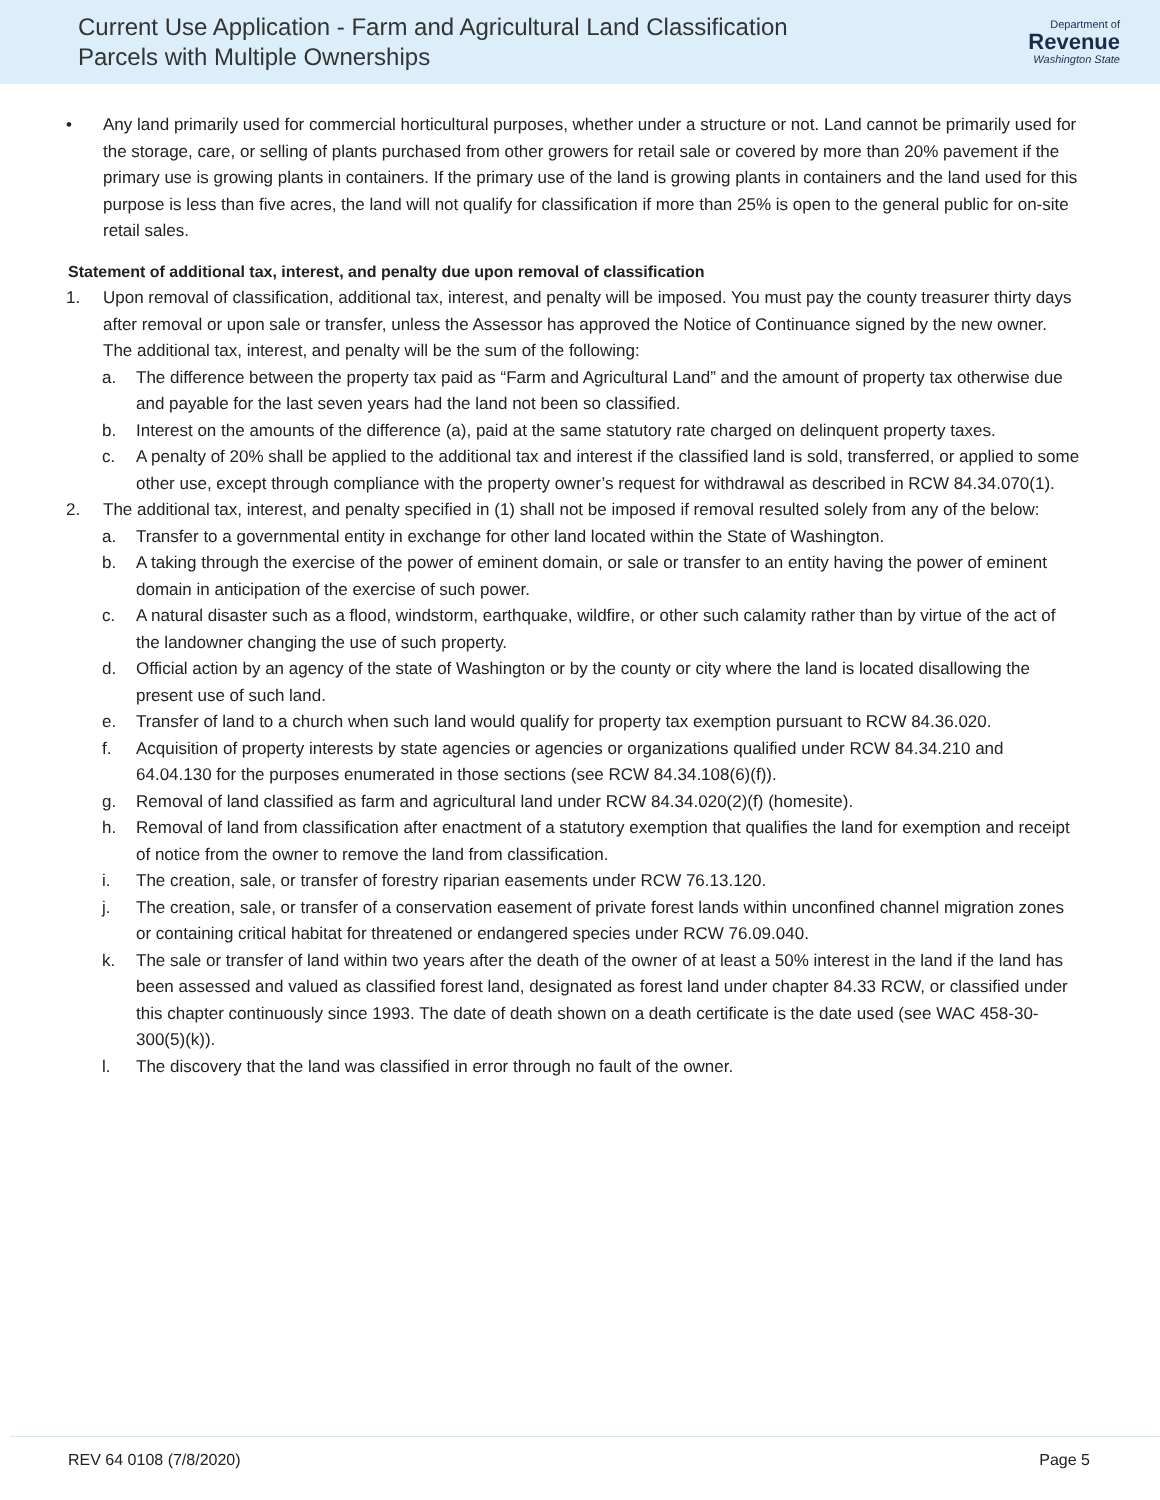Current Use Application - Farm and Agricultural Land Classification
Parcels with Multiple Ownerships
Department of
Revenue
Washington State
• Any land primarily used for commercial horticultural purposes, whether under a structure or not. Land cannot be primarily used for the storage, care, or selling of plants purchased from other growers for retail sale or covered by more than 20% pavement if the primary use is growing plants in containers. If the primary use of the land is growing plants in containers and the land used for this purpose is less than five acres, the land will not qualify for classification if more than 25% is open to the general public for on-site retail sales.
Statement of additional tax, interest, and penalty due upon removal of classification
1. Upon removal of classification, additional tax, interest, and penalty will be imposed. You must pay the county treasurer thirty days after removal or upon sale or transfer, unless the Assessor has approved the Notice of Continuance signed by the new owner. The additional tax, interest, and penalty will be the sum of the following:
a. The difference between the property tax paid as “Farm and Agricultural Land” and the amount of property tax otherwise due and payable for the last seven years had the land not been so classified.
b. Interest on the amounts of the difference (a), paid at the same statutory rate charged on delinquent property taxes.
c. A penalty of 20% shall be applied to the additional tax and interest if the classified land is sold, transferred, or applied to some other use, except through compliance with the property owner’s request for withdrawal as described in RCW 84.34.070(1).
2. The additional tax, interest, and penalty specified in (1) shall not be imposed if removal resulted solely from any of the below:
a. Transfer to a governmental entity in exchange for other land located within the State of Washington.
b. A taking through the exercise of the power of eminent domain, or sale or transfer to an entity having the power of eminent domain in anticipation of the exercise of such power.
c. A natural disaster such as a flood, windstorm, earthquake, wildfire, or other such calamity rather than by virtue of the act of the landowner changing the use of such property.
d. Official action by an agency of the state of Washington or by the county or city where the land is located disallowing the present use of such land.
e. Transfer of land to a church when such land would qualify for property tax exemption pursuant to RCW 84.36.020.
f. Acquisition of property interests by state agencies or agencies or organizations qualified under RCW 84.34.210 and 64.04.130 for the purposes enumerated in those sections (see RCW 84.34.108(6)(f)).
g. Removal of land classified as farm and agricultural land under RCW 84.34.020(2)(f) (homesite).
h. Removal of land from classification after enactment of a statutory exemption that qualifies the land for exemption and receipt of notice from the owner to remove the land from classification.
i. The creation, sale, or transfer of forestry riparian easements under RCW 76.13.120.
j. The creation, sale, or transfer of a conservation easement of private forest lands within unconfined channel migration zones or containing critical habitat for threatened or endangered species under RCW 76.09.040.
k. The sale or transfer of land within two years after the death of the owner of at least a 50% interest in the land if the land has been assessed and valued as classified forest land, designated as forest land under chapter 84.33 RCW, or classified under this chapter continuously since 1993. The date of death shown on a death certificate is the date used (see WAC 458-30-300(5)(k)).
l. The discovery that the land was classified in error through no fault of the owner.
REV 64 0108 (7/8/2020) Page 5